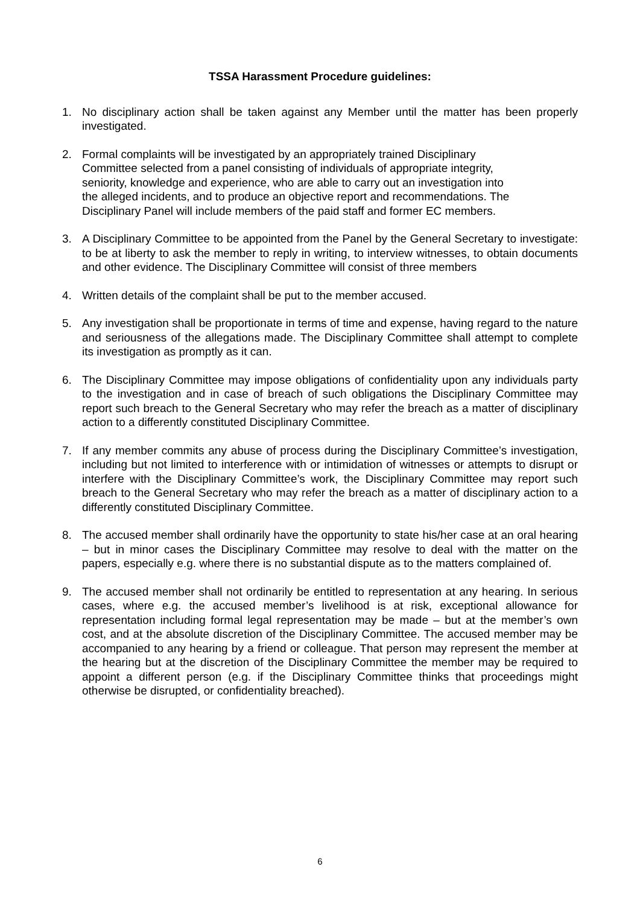TSSA Harassment Procedure guidelines:
1. No disciplinary action shall be taken against any Member until the matter has been properly investigated.
2. Formal complaints will be investigated by an appropriately trained Disciplinary
Committee selected from a panel consisting of individuals of appropriate integrity,
seniority, knowledge and experience, who are able to carry out an investigation into
the alleged incidents, and to produce an objective report and recommendations. The
Disciplinary Panel will include members of the paid staff and former EC members.
3. A Disciplinary Committee to be appointed from the Panel by the General Secretary to investigate: to be at liberty to ask the member to reply in writing, to interview witnesses, to obtain documents and other evidence. The Disciplinary Committee will consist of three members
4. Written details of the complaint shall be put to the member accused.
5. Any investigation shall be proportionate in terms of time and expense, having regard to the nature and seriousness of the allegations made. The Disciplinary Committee shall attempt to complete its investigation as promptly as it can.
6. The Disciplinary Committee may impose obligations of confidentiality upon any individuals party to the investigation and in case of breach of such obligations the Disciplinary Committee may report such breach to the General Secretary who may refer the breach as a matter of disciplinary action to a differently constituted Disciplinary Committee.
7. If any member commits any abuse of process during the Disciplinary Committee’s investigation, including but not limited to interference with or intimidation of witnesses or attempts to disrupt or interfere with the Disciplinary Committee’s work, the Disciplinary Committee may report such breach to the General Secretary who may refer the breach as a matter of disciplinary action to a differently constituted Disciplinary Committee.
8. The accused member shall ordinarily have the opportunity to state his/her case at an oral hearing – but in minor cases the Disciplinary Committee may resolve to deal with the matter on the papers, especially e.g. where there is no substantial dispute as to the matters complained of.
9. The accused member shall not ordinarily be entitled to representation at any hearing. In serious cases, where e.g. the accused member’s livelihood is at risk, exceptional allowance for representation including formal legal representation may be made – but at the member’s own cost, and at the absolute discretion of the Disciplinary Committee. The accused member may be accompanied to any hearing by a friend or colleague. That person may represent the member at the hearing but at the discretion of the Disciplinary Committee the member may be required to appoint a different person (e.g. if the Disciplinary Committee thinks that proceedings might otherwise be disrupted, or confidentiality breached).
6